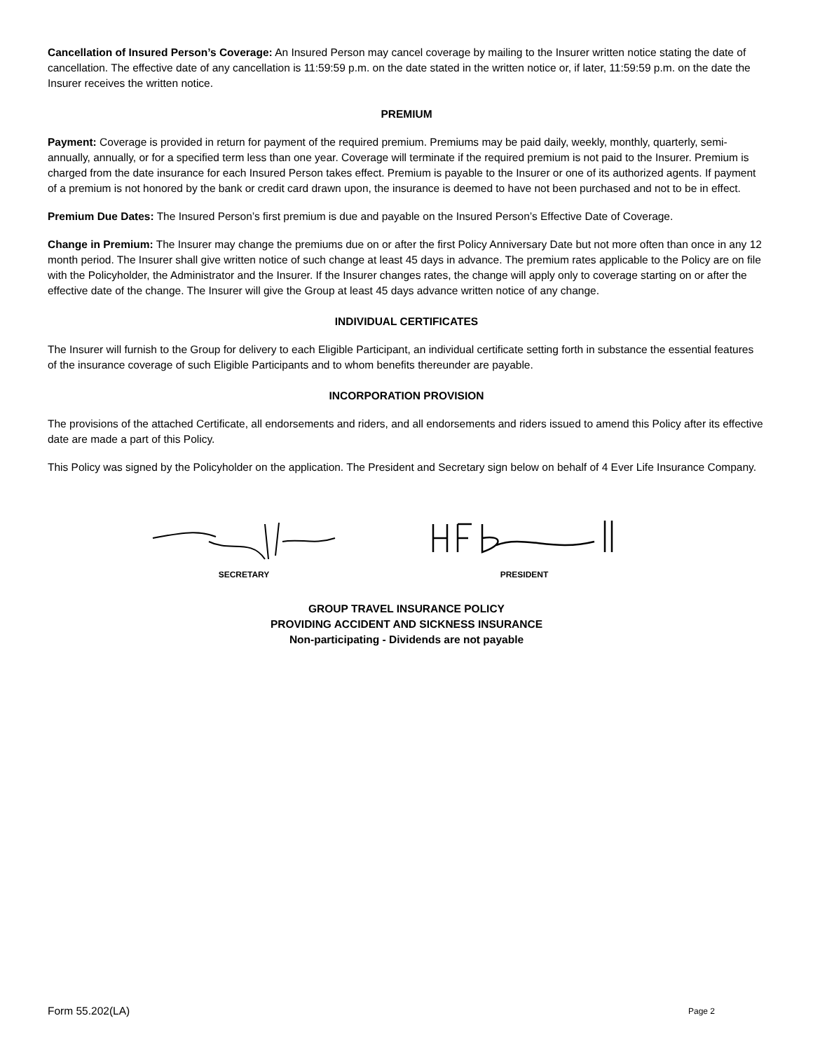Cancellation of Insured Person’s Coverage: An Insured Person may cancel coverage by mailing to the Insurer written notice stating the date of cancellation. The effective date of any cancellation is 11:59:59 p.m. on the date stated in the written notice or, if later, 11:59:59 p.m. on the date the Insurer receives the written notice.
PREMIUM
Payment: Coverage is provided in return for payment of the required premium. Premiums may be paid daily, weekly, monthly, quarterly, semi-annually, annually, or for a specified term less than one year. Coverage will terminate if the required premium is not paid to the Insurer. Premium is charged from the date insurance for each Insured Person takes effect. Premium is payable to the Insurer or one of its authorized agents. If payment of a premium is not honored by the bank or credit card drawn upon, the insurance is deemed to have not been purchased and not to be in effect.
Premium Due Dates: The Insured Person’s first premium is due and payable on the Insured Person’s Effective Date of Coverage.
Change in Premium: The Insurer may change the premiums due on or after the first Policy Anniversary Date but not more often than once in any 12 month period. The Insurer shall give written notice of such change at least 45 days in advance. The premium rates applicable to the Policy are on file with the Policyholder, the Administrator and the Insurer. If the Insurer changes rates, the change will apply only to coverage starting on or after the effective date of the change. The Insurer will give the Group at least 45 days advance written notice of any change.
INDIVIDUAL CERTIFICATES
The Insurer will furnish to the Group for delivery to each Eligible Participant, an individual certificate setting forth in substance the essential features of the insurance coverage of such Eligible Participants and to whom benefits thereunder are payable.
INCORPORATION PROVISION
The provisions of the attached Certificate, all endorsements and riders, and all endorsements and riders issued to amend this Policy after its effective date are made a part of this Policy.
This Policy was signed by the Policyholder on the application. The President and Secretary sign below on behalf of 4 Ever Life Insurance Company.
SECRETARY PRESIDENT
GROUP TRAVEL INSURANCE POLICY
PROVIDING ACCIDENT AND SICKNESS INSURANCE
Non-participating - Dividends are not payable
Form 55.202(LA) Page 2